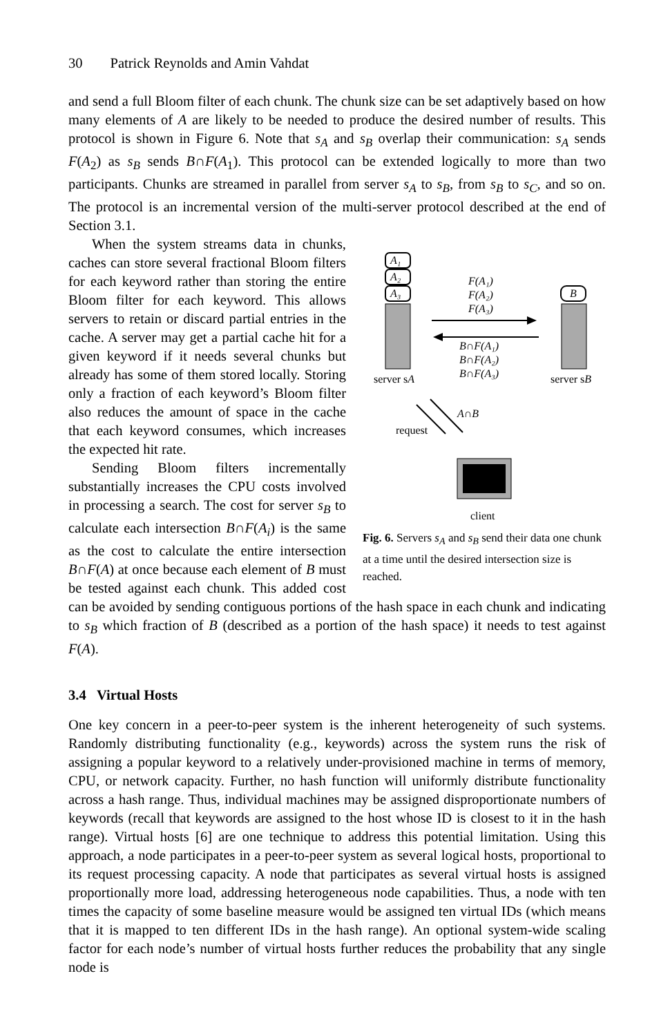30 Patrick Reynolds and Amin Vahdat
and send a full Bloom filter of each chunk. The chunk size can be set adaptively based on how many elements of A are likely to be needed to produce the desired number of results. This protocol is shown in Figure 6. Note that s<sub>A</sub> and s<sub>B</sub> overlap their communication: s<sub>A</sub> sends F(A<sub>2</sub>) as s<sub>B</sub> sends B∩F(A<sub>1</sub>). This protocol can be extended logically to more than two participants. Chunks are streamed in parallel from server s<sub>A</sub> to s<sub>B</sub>, from s<sub>B</sub> to s<sub>C</sub>, and so on. The protocol is an incremental version of the multi-server protocol described at the end of Section 3.1.
A₁
A₂
A₃
B
F(A₁)
F(A₂)
F(A₃)
B∩F(A₁)
B∩F(A₂)
B∩F(A₃)
server sA
server sB
A∩B
request
client
Fig. 6. Servers s<sub>A</sub> and s<sub>B</sub> send their data one chunk at a time until the desired intersection size is reached.
When the system streams data in chunks, caches can store several fractional Bloom filters for each keyword rather than storing the entire Bloom filter for each keyword. This allows servers to retain or discard partial entries in the cache. A server may get a partial cache hit for a given keyword if it needs several chunks but already has some of them stored locally. Storing only a fraction of each keyword’s Bloom filter also reduces the amount of space in the cache that each keyword consumes, which increases the expected hit rate.
Sending Bloom filters incrementally substantially increases the CPU costs involved in processing a search. The cost for server s<sub>B</sub> to calculate each intersection B∩F(A<sub>i</sub>) is the same as the cost to calculate the entire intersection B∩F(A) at once because each element of B must be tested against each chunk. This added cost can be avoided by sending contiguous portions of the hash space in each chunk and indicating to s<sub>B</sub> which fraction of B (described as a portion of the hash space) it needs to test against F(A).
3.4 Virtual Hosts
One key concern in a peer-to-peer system is the inherent heterogeneity of such systems. Randomly distributing functionality (e.g., keywords) across the system runs the risk of assigning a popular keyword to a relatively under-provisioned machine in terms of memory, CPU, or network capacity. Further, no hash function will uniformly distribute functionality across a hash range. Thus, individual machines may be assigned disproportionate numbers of keywords (recall that keywords are assigned to the host whose ID is closest to it in the hash range). Virtual hosts [6] are one technique to address this potential limitation. Using this approach, a node participates in a peer-to-peer system as several logical hosts, proportional to its request processing capacity. A node that participates as several virtual hosts is assigned proportionally more load, addressing heterogeneous node capabilities. Thus, a node with ten times the capacity of some baseline measure would be assigned ten virtual IDs (which means that it is mapped to ten different IDs in the hash range). An optional system-wide scaling factor for each node’s number of virtual hosts further reduces the probability that any single node is